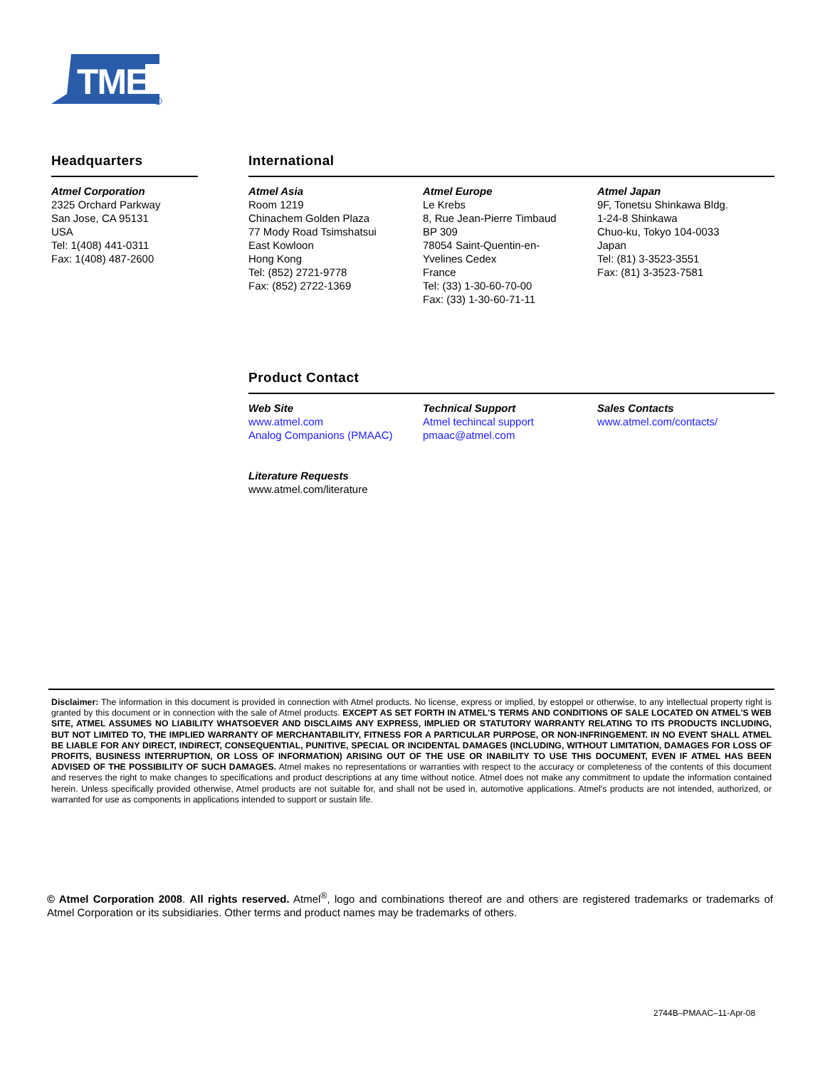TMEL
Headquarters
Atmel Corporation
2325 Orchard Parkway
San Jose, CA 95131
USA
Tel: 1(408) 441-0311
Fax: 1(408) 487-2600
International
Atmel Asia
Room 1219
Chinachem Golden Plaza
77 Mody Road Tsimshatsui
East Kowloon
Hong Kong
Tel: (852) 2721-9778
Fax: (852) 2722-1369
Atmel Europe
Le Krebs
8, Rue Jean-Pierre Timbaud
BP 309
78054 Saint-Quentin-en-
Yvelines Cedex
France
Tel: (33) 1-30-60-70-00
Fax: (33) 1-30-60-71-11
Atmel Japan
9F, Tonetsu Shinkawa Bldg.
1-24-8 Shinkawa
Chuo-ku, Tokyo 104-0033
Japan
Tel: (81) 3-3523-3551
Fax: (81) 3-3523-7581
Product Contact
Web Site
www.atmel.com
Analog Companions (PMAAC)
Literature Requests
www.atmel.com/literature
Technical Support
Atmel techincal support
pmaac@atmel.com
Sales Contacts
www.atmel.com/contacts/
Disclaimer: The information in this document is provided in connection with Atmel products. No license, express or implied, by estoppel or otherwise, to any intellectual property right is granted by this document or in connection with the sale of Atmel products. EXCEPT AS SET FORTH IN ATMEL'S TERMS AND CONDITIONS OF SALE LOCATED ON ATMEL'S WEB SITE, ATMEL ASSUMES NO LIABILITY WHATSOEVER AND DISCLAIMS ANY EXPRESS, IMPLIED OR STATUTORY WARRANTY RELATING TO ITS PRODUCTS INCLUDING, BUT NOT LIMITED TO, THE IMPLIED WARRANTY OF MERCHANTABILITY, FITNESS FOR A PARTICULAR PURPOSE, OR NON-INFRINGEMENT. IN NO EVENT SHALL ATMEL BE LIABLE FOR ANY DIRECT, INDIRECT, CONSEQUENTIAL, PUNITIVE, SPECIAL OR INCIDENTAL DAMAGES (INCLUDING, WITHOUT LIMITATION, DAMAGES FOR LOSS OF PROFITS, BUSINESS INTERRUPTION, OR LOSS OF INFORMATION) ARISING OUT OF THE USE OR INABILITY TO USE THIS DOCUMENT, EVEN IF ATMEL HAS BEEN ADVISED OF THE POSSIBILITY OF SUCH DAMAGES. Atmel makes no representations or warranties with respect to the accuracy or completeness of the contents of this document and reserves the right to make changes to specifications and product descriptions at any time without notice. Atmel does not make any commitment to update the information contained herein. Unless specifically provided otherwise, Atmel products are not suitable for, and shall not be used in, automotive applications. Atmel's products are not intended, authorized, or warranted for use as components in applications intended to support or sustain life.
© Atmel Corporation 2008. All rights reserved. Atmel<sup>®</sup>, logo and combinations thereof are and others are registered trademarks or trademarks of Atmel Corporation or its subsidiaries. Other terms and product names may be trademarks of others.
2744B–PMAAC–11-Apr-08